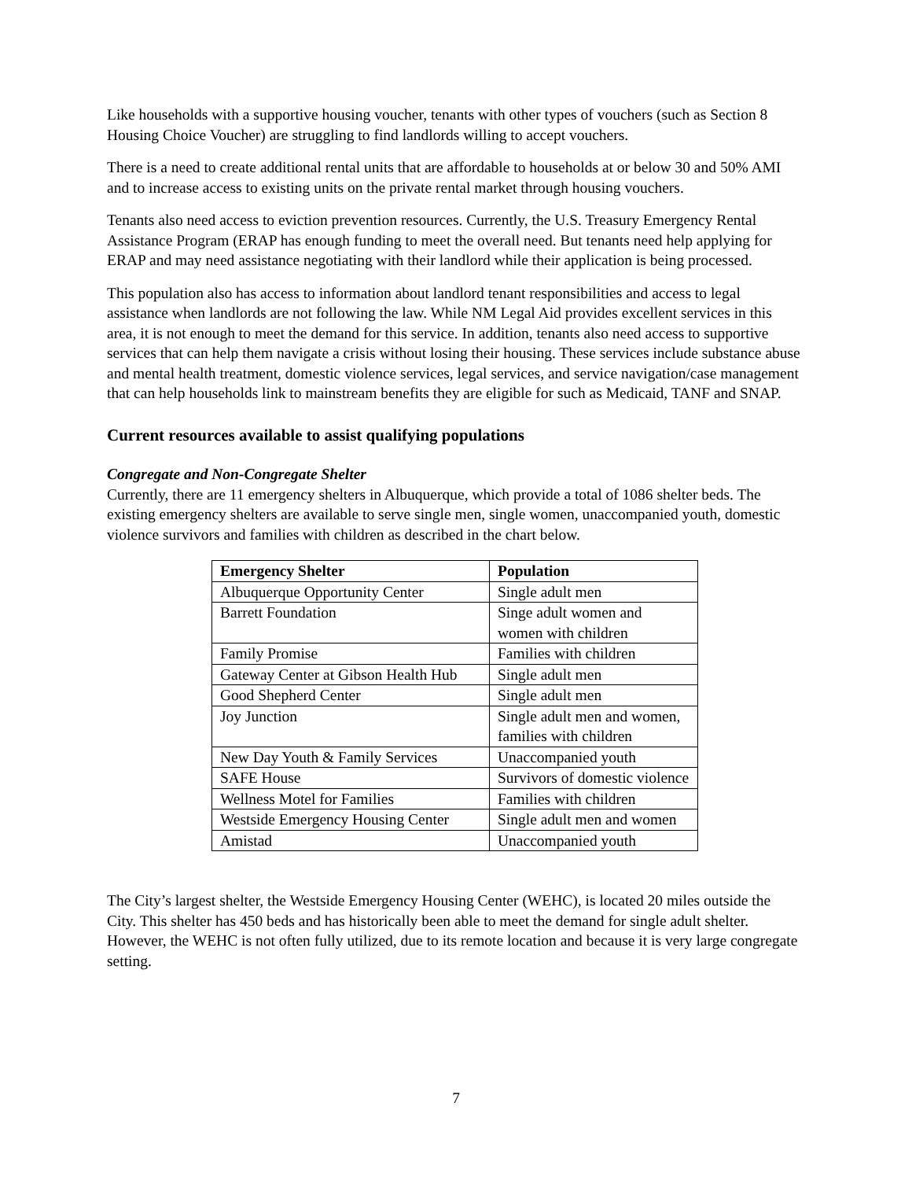Like households with a supportive housing voucher, tenants with other types of vouchers (such as Section 8 Housing Choice Voucher) are struggling to find landlords willing to accept vouchers.
There is a need to create additional rental units that are affordable to households at or below 30 and 50% AMI and to increase access to existing units on the private rental market through housing vouchers.
Tenants also need access to eviction prevention resources. Currently, the U.S. Treasury Emergency Rental Assistance Program (ERAP has enough funding to meet the overall need. But tenants need help applying for ERAP and may need assistance negotiating with their landlord while their application is being processed.
This population also has access to information about landlord tenant responsibilities and access to legal assistance when landlords are not following the law. While NM Legal Aid provides excellent services in this area, it is not enough to meet the demand for this service. In addition, tenants also need access to supportive services that can help them navigate a crisis without losing their housing. These services include substance abuse and mental health treatment, domestic violence services, legal services, and service navigation/case management that can help households link to mainstream benefits they are eligible for such as Medicaid, TANF and SNAP.
Current resources available to assist qualifying populations
Congregate and Non-Congregate Shelter
Currently, there are 11 emergency shelters in Albuquerque, which provide a total of 1086 shelter beds. The existing emergency shelters are available to serve single men, single women, unaccompanied youth, domestic violence survivors and families with children as described in the chart below.
| Emergency Shelter | Population |
| --- | --- |
| Albuquerque Opportunity Center | Single adult men |
| Barrett Foundation | Singe adult women and women with children |
| Family Promise | Families with children |
| Gateway Center at Gibson Health Hub | Single adult men |
| Good Shepherd Center | Single adult men |
| Joy Junction | Single adult men and women, families with children |
| New Day Youth & Family Services | Unaccompanied youth |
| SAFE House | Survivors of domestic violence |
| Wellness Motel for Families | Families with children |
| Westside Emergency Housing Center | Single adult men and women |
| Amistad | Unaccompanied youth |
The City’s largest shelter, the Westside Emergency Housing Center (WEHC), is located 20 miles outside the City. This shelter has 450 beds and has historically been able to meet the demand for single adult shelter. However, the WEHC is not often fully utilized, due to its remote location and because it is very large congregate setting.
7